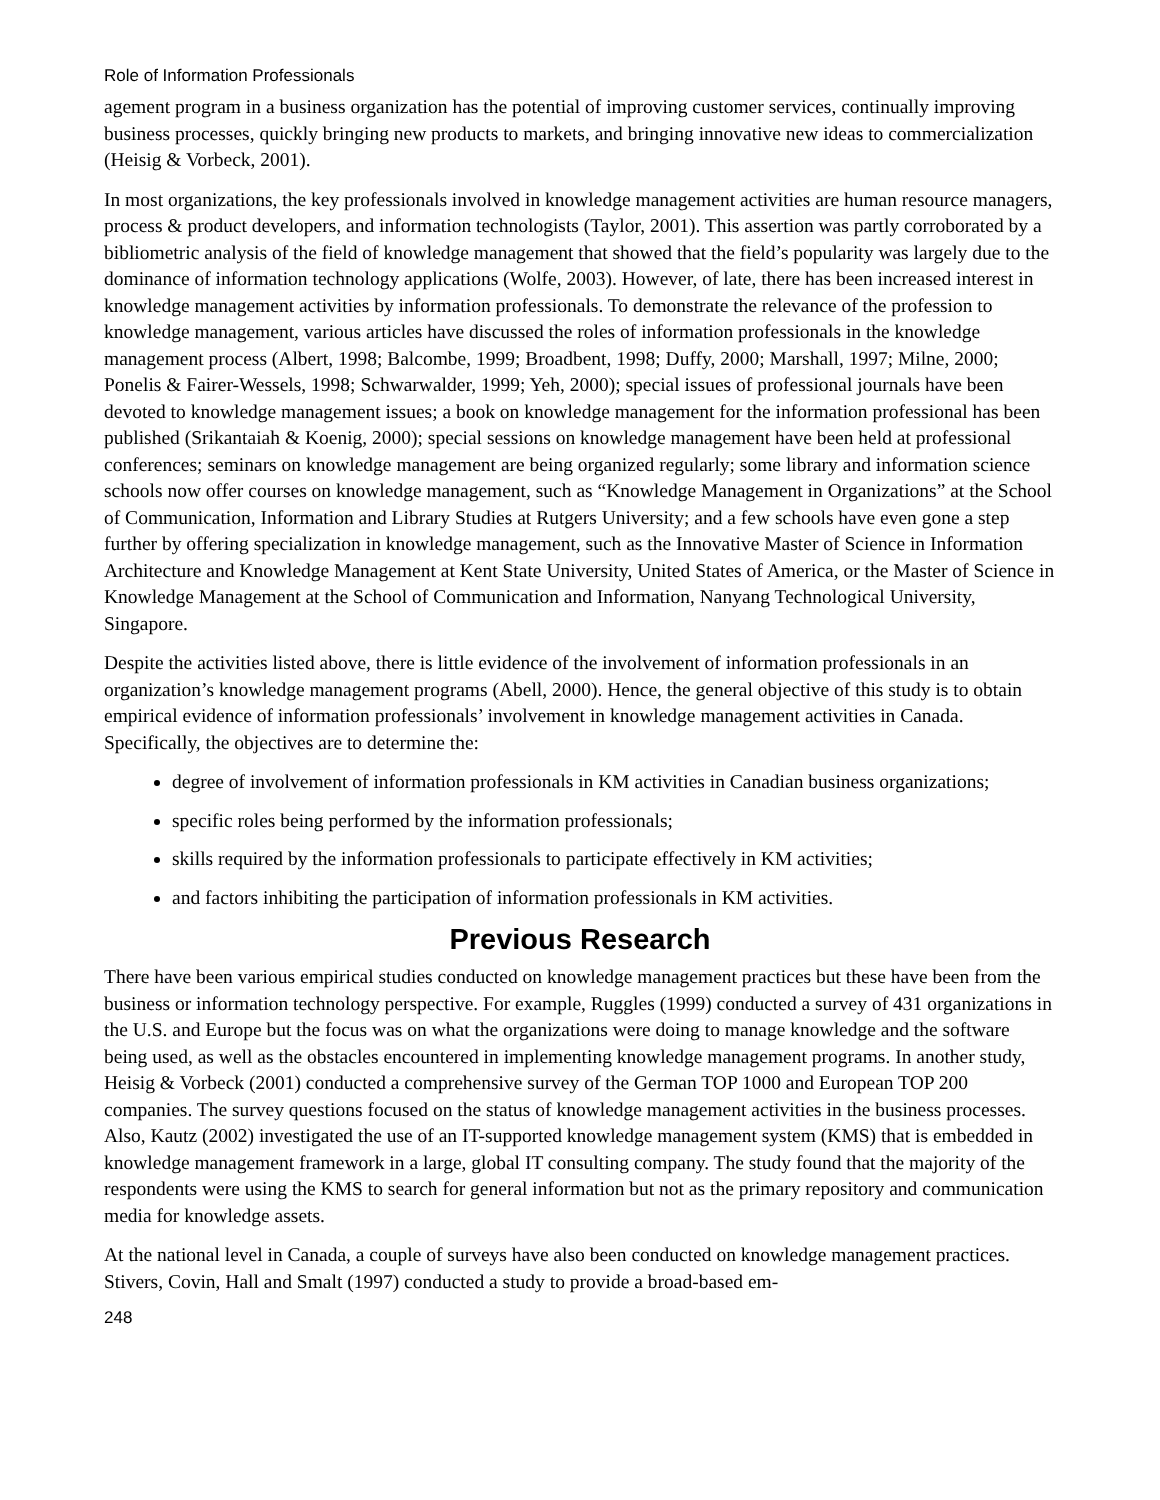Role of Information Professionals
agement program in a business organization has the potential of improving customer services, continually improving business processes, quickly bringing new products to markets, and bringing innovative new ideas to commercialization (Heisig & Vorbeck, 2001).
In most organizations, the key professionals involved in knowledge management activities are human resource managers, process & product developers, and information technologists (Taylor, 2001). This assertion was partly corroborated by a bibliometric analysis of the field of knowledge management that showed that the field’s popularity was largely due to the dominance of information technology applications (Wolfe, 2003). However, of late, there has been increased interest in knowledge management activities by information professionals. To demonstrate the relevance of the profession to knowledge management, various articles have discussed the roles of information professionals in the knowledge management process (Albert, 1998; Balcombe, 1999; Broadbent, 1998; Duffy, 2000; Marshall, 1997; Milne, 2000; Ponelis & Fairer-Wessels, 1998; Schwarwalder, 1999; Yeh, 2000); special issues of professional journals have been devoted to knowledge management issues; a book on knowledge management for the information professional has been published (Srikantaiah & Koenig, 2000); special sessions on knowledge management have been held at professional conferences; seminars on knowledge management are being organized regularly; some library and information science schools now offer courses on knowledge management, such as “Knowledge Management in Organizations” at the School of Communication, Information and Library Studies at Rutgers University; and a few schools have even gone a step further by offering specialization in knowledge management, such as the Innovative Master of Science in Information Architecture and Knowledge Management at Kent State University, United States of America, or the Master of Science in Knowledge Management at the School of Communication and Information, Nanyang Technological University, Singapore.
Despite the activities listed above, there is little evidence of the involvement of information professionals in an organization’s knowledge management programs (Abell, 2000). Hence, the general objective of this study is to obtain empirical evidence of information professionals’ involvement in knowledge management activities in Canada. Specifically, the objectives are to determine the:
degree of involvement of information professionals in KM activities in Canadian business organizations;
specific roles being performed by the information professionals;
skills required by the information professionals to participate effectively in KM activities;
and factors inhibiting the participation of information professionals in KM activities.
Previous Research
There have been various empirical studies conducted on knowledge management practices but these have been from the business or information technology perspective. For example, Ruggles (1999) conducted a survey of 431 organizations in the U.S. and Europe but the focus was on what the organizations were doing to manage knowledge and the software being used, as well as the obstacles encountered in implementing knowledge management programs. In another study, Heisig & Vorbeck (2001) conducted a comprehensive survey of the German TOP 1000 and European TOP 200 companies. The survey questions focused on the status of knowledge management activities in the business processes. Also, Kautz (2002) investigated the use of an IT-supported knowledge management system (KMS) that is embedded in knowledge management framework in a large, global IT consulting company. The study found that the majority of the respondents were using the KMS to search for general information but not as the primary repository and communication media for knowledge assets.
At the national level in Canada, a couple of surveys have also been conducted on knowledge management practices. Stivers, Covin, Hall and Smalt (1997) conducted a study to provide a broad-based em-
248